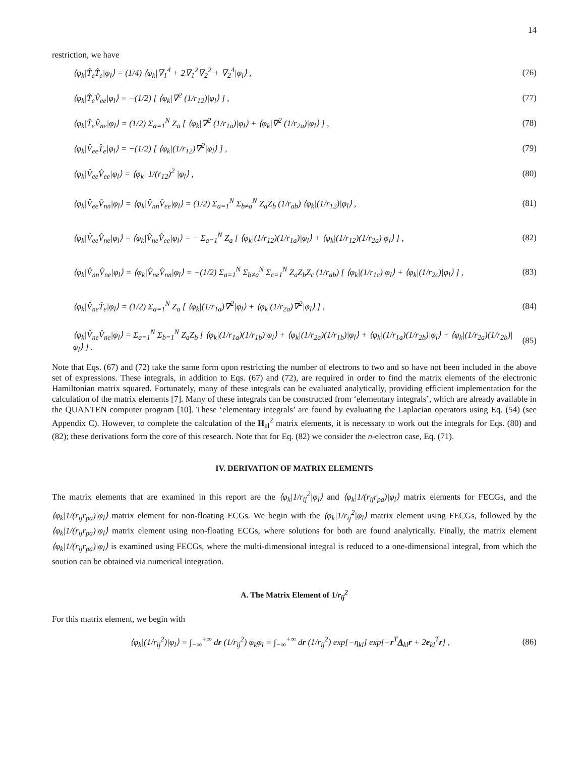14
restriction, we have
⟨φ<sub>k</sub>|T̂<sub>e</sub>T̂<sub>e</sub>|φ<sub>l</sub>⟩ = (1/4) ⟨φ<sub>k</sub>|∇<sub>1</sub><sup>4</sup> + 2∇<sub>1</sub><sup>2</sup>∇<sub>2</sub><sup>2</sup> + ∇<sub>2</sub><sup>4</sup>|φ<sub>l</sub>⟩ , (76)
⟨φ<sub>k</sub>|T̂<sub>e</sub>V̂<sub>ee</sub>|φ<sub>l</sub>⟩ = −(1/2) [ ⟨φ<sub>k</sub>|∇<sup>2</sup> (1/r<sub>12</sub>)|φ<sub>l</sub>⟩ ] , (77)
⟨φ<sub>k</sub>|T̂<sub>e</sub>V̂<sub>ne</sub>|φ<sub>l</sub>⟩ = (1/2) Σ<sub>a=1</sub><sup>N</sup> Z<sub>a</sub> [ ⟨φ<sub>k</sub>|∇<sup>2</sup> (1/r<sub>1a</sub>)|φ<sub>l</sub>⟩ + ⟨φ<sub>k</sub>|∇<sup>2</sup> (1/r<sub>2a</sub>)|φ<sub>l</sub>⟩ ] , (78)
⟨φ<sub>k</sub>|V̂<sub>ee</sub>T̂<sub>e</sub>|φ<sub>l</sub>⟩ = −(1/2) [ ⟨φ<sub>k</sub>|(1/r<sub>12</sub>)∇<sup>2</sup>|φ<sub>l</sub>⟩ ] , (79)
⟨φ<sub>k</sub>|V̂<sub>ee</sub>V̂<sub>ee</sub>|φ<sub>l</sub>⟩ = ⟨φ<sub>k</sub>| 1/(r<sub>12</sub>)<sup>2</sup> |φ<sub>l</sub>⟩ , (80)
⟨φ<sub>k</sub>|V̂<sub>ee</sub>V̂<sub>nn</sub>|φ<sub>l</sub>⟩ = ⟨φ<sub>k</sub>|V̂<sub>nn</sub>V̂<sub>ee</sub>|φ<sub>l</sub>⟩ = (1/2) Σ<sub>a=1</sub><sup>N</sup> Σ<sub>b≠a</sub><sup>N</sup> Z<sub>a</sub>Z<sub>b</sub> (1/r<sub>ab</sub>) ⟨φ<sub>k</sub>|(1/r<sub>12</sub>)|φ<sub>l</sub>⟩ , (81)
⟨φ<sub>k</sub>|V̂<sub>ee</sub>V̂<sub>ne</sub>|φ<sub>l</sub>⟩ = ⟨φ<sub>k</sub>|V̂<sub>ne</sub>V̂<sub>ee</sub>|φ<sub>l</sub>⟩ = − Σ<sub>a=1</sub><sup>N</sup> Z<sub>a</sub> [ ⟨φ<sub>k</sub>|(1/r<sub>12</sub>)(1/r<sub>1a</sub>)|φ<sub>l</sub>⟩ + ⟨φ<sub>k</sub>|(1/r<sub>12</sub>)(1/r<sub>2a</sub>)|φ<sub>l</sub>⟩ ] , (82)
⟨φ<sub>k</sub>|V̂<sub>nn</sub>V̂<sub>ne</sub>|φ<sub>l</sub>⟩ = ⟨φ<sub>k</sub>|V̂<sub>ne</sub>V̂<sub>nn</sub>|φ<sub>l</sub>⟩ = −(1/2) Σ<sub>a=1</sub><sup>N</sup> Σ<sub>b≠a</sub><sup>N</sup> Σ<sub>c=1</sub><sup>N</sup> Z<sub>a</sub>Z<sub>b</sub>Z<sub>c</sub> (1/r<sub>ab</sub>) [ ⟨φ<sub>k</sub>|(1/r<sub>1c</sub>)|φ<sub>l</sub>⟩ + ⟨φ<sub>k</sub>|(1/r<sub>2c</sub>)|φ<sub>l</sub>⟩ ] , (83)
⟨φ<sub>k</sub>|V̂<sub>ne</sub>T̂<sub>e</sub>|φ<sub>l</sub>⟩ = (1/2) Σ<sub>a=1</sub><sup>N</sup> Z<sub>a</sub> [ ⟨φ<sub>k</sub>|(1/r<sub>1a</sub>)∇<sup>2</sup>|φ<sub>l</sub>⟩ + ⟨φ<sub>k</sub>|(1/r<sub>2a</sub>)∇<sup>2</sup>|φ<sub>l</sub>⟩ ] , (84)
⟨φ<sub>k</sub>|V̂<sub>ne</sub>V̂<sub>ne</sub>|φ<sub>l</sub>⟩ = Σ<sub>a=1</sub><sup>N</sup> Σ<sub>b=1</sub><sup>N</sup> Z<sub>a</sub>Z<sub>b</sub> [ ⟨φ<sub>k</sub>|(1/r<sub>1a</sub>)(1/r<sub>1b</sub>)|φ<sub>l</sub>⟩ + ⟨φ<sub>k</sub>|(1/r<sub>2a</sub>)(1/r<sub>1b</sub>)|φ<sub>l</sub>⟩ + ⟨φ<sub>k</sub>|(1/r<sub>1a</sub>)(1/r<sub>2b</sub>)|φ<sub>l</sub>⟩ + ⟨φ<sub>k</sub>|(1/r<sub>2a</sub>)(1/r<sub>2b</sub>)|φ<sub>l</sub>⟩ ] . (85)
Note that Eqs. (67) and (72) take the same form upon restricting the number of electrons to two and so have not been included in the above set of expressions. These integrals, in addition to Eqs. (67) and (72), are required in order to find the matrix elements of the electronic Hamiltonian matrix squared. Fortunately, many of these integrals can be evaluated analytically, providing efficient implementation for the calculation of the matrix elements [7]. Many of these integrals can be constructed from ‘elementary integrals’, which are already available in the QUANTEN computer program [10]. These ‘elementary integrals’ are found by evaluating the Laplacian operators using Eq. (54) (see Appendix C). However, to complete the calculation of the H<sub>el</sub><sup>2</sup> matrix elements, it is necessary to work out the integrals for Eqs. (80) and (82); these derivations form the core of this research. Note that for Eq. (82) we consider the n-electron case, Eq. (71).
IV. DERIVATION OF MATRIX ELEMENTS
The matrix elements that are examined in this report are the ⟨φ<sub>k</sub>|1/r<sub>ij</sub><sup>2</sup>|φ<sub>l</sub>⟩ and ⟨φ<sub>k</sub>|1/(r<sub>ij</sub>r<sub>pa</sub>)|φ<sub>l</sub>⟩ matrix elements for FECGs, and the ⟨φ<sub>k</sub>|1/(r<sub>ij</sub>r<sub>pa</sub>)|φ<sub>l</sub>⟩ matrix element for non-floating ECGs. We begin with the ⟨φ<sub>k</sub>|1/r<sub>ij</sub><sup>2</sup>|φ<sub>l</sub>⟩ matrix element using FECGs, followed by the ⟨φ<sub>k</sub>|1/(r<sub>ij</sub>r<sub>pa</sub>)|φ<sub>l</sub>⟩ matrix element using non-floating ECGs, where solutions for both are found analytically. Finally, the matrix element ⟨φ<sub>k</sub>|1/(r<sub>ij</sub>r<sub>pa</sub>)|φ<sub>l</sub>⟩ is examined using FECGs, where the multi-dimensional integral is reduced to a one-dimensional integral, from which the soution can be obtained via numerical integration.
A. The Matrix Element of 1/r<sub>ij</sub><sup>2</sup>
For this matrix element, we begin with
⟨φ<sub>k</sub>|(1/r<sub>ij</sub><sup>2</sup>)|φ<sub>l</sub>⟩ = ∫<sub>−∞</sub><sup>+∞</sup> dr (1/r<sub>ij</sub><sup>2</sup>) φ<sub>k</sub>φ<sub>l</sub> = ∫<sub>−∞</sub><sup>+∞</sup> dr (1/r<sub>ij</sub><sup>2</sup>) exp[−η<sub>kl</sub>] exp[−r<sup>T</sup>A<sub>kl</sub>r + 2e<sub>kl</sub><sup>T</sup>r] , (86)